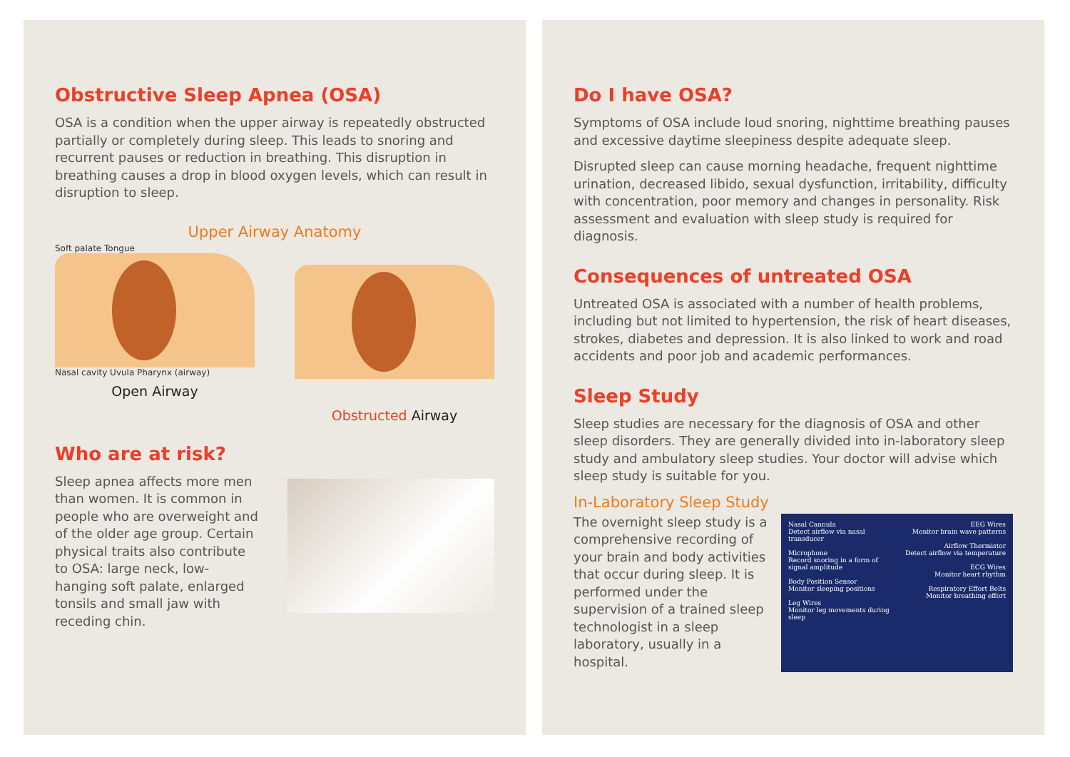Obstructive Sleep Apnea (OSA)
OSA is a condition when the upper airway is repeatedly obstructed partially or completely during sleep. This leads to snoring and recurrent pauses or reduction in breathing. This disruption in breathing causes a drop in blood oxygen levels, which can result in disruption to sleep.
Upper Airway Anatomy
Soft palate Tongue
Nasal cavity Uvula Pharynx (airway)
Open Airway
Obstructed Airway
Who are at risk?
Sleep apnea affects more men than women. It is common in people who are overweight and of the older age group. Certain physical traits also contribute to OSA: large neck, low-hanging soft palate, enlarged tonsils and small jaw with receding chin.
Do I have OSA?
Symptoms of OSA include loud snoring, nighttime breathing pauses and excessive daytime sleepiness despite adequate sleep.
Disrupted sleep can cause morning headache, frequent nighttime urination, decreased libido, sexual dysfunction, irritability, difficulty with concentration, poor memory and changes in personality. Risk assessment and evaluation with sleep study is required for diagnosis.
Consequences of untreated OSA
Untreated OSA is associated with a number of health problems, including but not limited to hypertension, the risk of heart diseases, strokes, diabetes and depression. It is also linked to work and road accidents and poor job and academic performances.
Sleep Study
Sleep studies are necessary for the diagnosis of OSA and other sleep disorders. They are generally divided into in-laboratory sleep study and ambulatory sleep studies. Your doctor will advise which sleep study is suitable for you.
In-Laboratory Sleep Study
The overnight sleep study is a comprehensive recording of your brain and body activities that occur during sleep. It is performed under the supervision of a trained sleep technologist in a sleep laboratory, usually in a hospital.
Nasal Cannula
Detect airflow via nasal transducer
Microphone
Record snoring in a form of signal amplitude
Body Position Sensor
Monitor sleeping positions
Leg Wires
Monitor leg movements during sleep
EEG Wires
Monitor brain wave patterns
Airflow Thermistor
Detect airflow via temperature
ECG Wires
Monitor heart rhythm
Respiratory Effort Belts
Monitor breathing effort